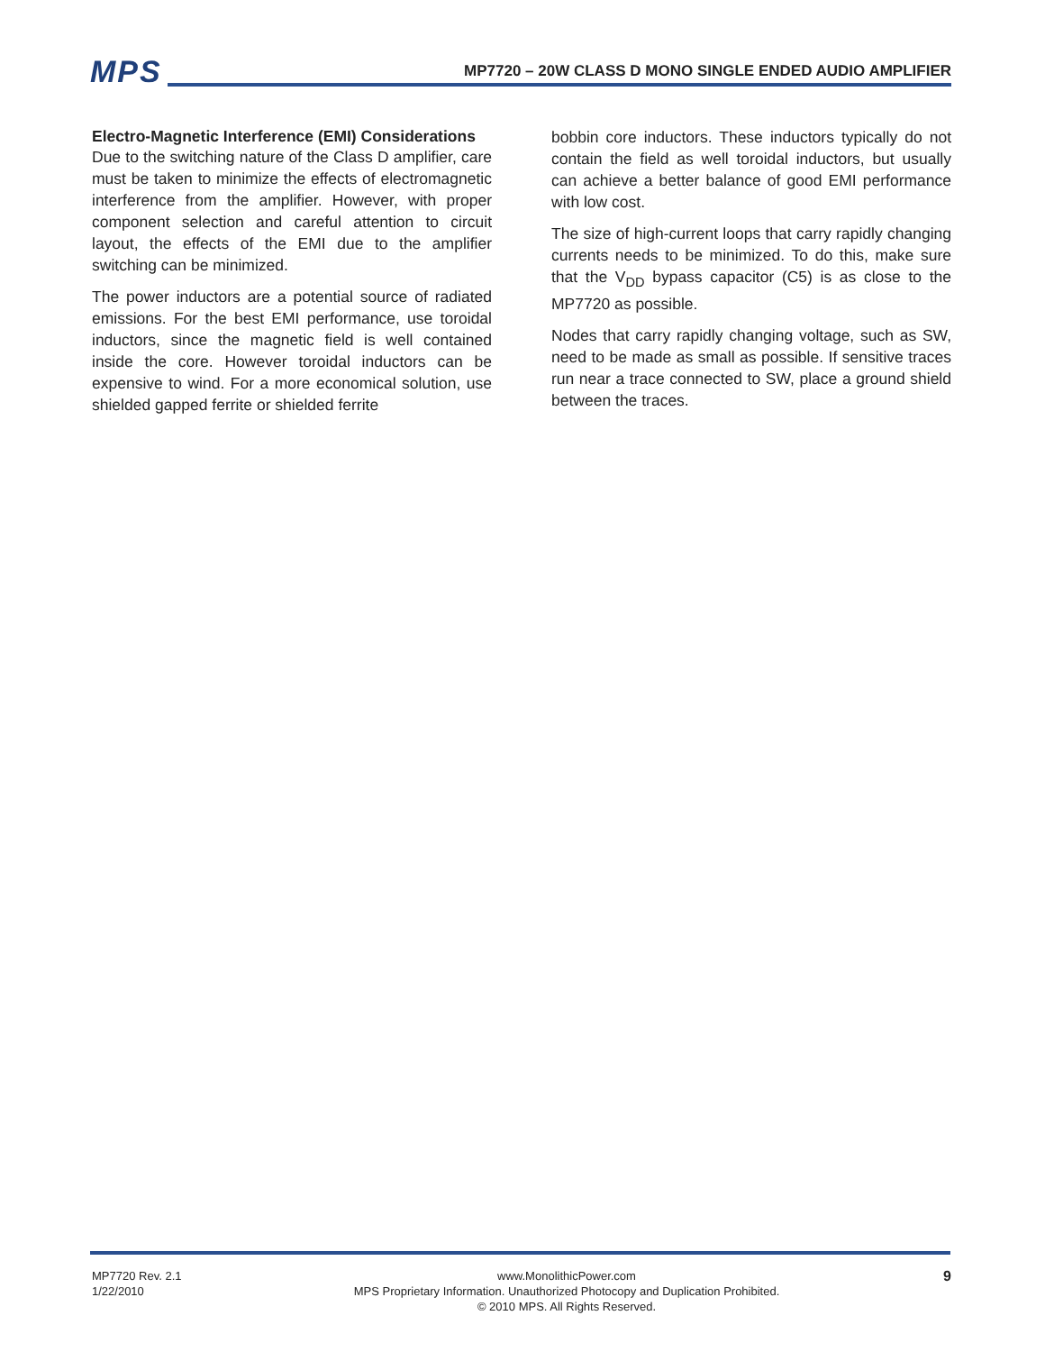MPS
MP7720 – 20W CLASS D MONO SINGLE ENDED AUDIO AMPLIFIER
Electro-Magnetic Interference (EMI) Considerations
Due to the switching nature of the Class D amplifier, care must be taken to minimize the effects of electromagnetic interference from the amplifier. However, with proper component selection and careful attention to circuit layout, the effects of the EMI due to the amplifier switching can be minimized.
The power inductors are a potential source of radiated emissions. For the best EMI performance, use toroidal inductors, since the magnetic field is well contained inside the core. However toroidal inductors can be expensive to wind. For a more economical solution, use shielded gapped ferrite or shielded ferrite
bobbin core inductors. These inductors typically do not contain the field as well toroidal inductors, but usually can achieve a better balance of good EMI performance with low cost.
The size of high-current loops that carry rapidly changing currents needs to be minimized. To do this, make sure that the V<sub>DD</sub> bypass capacitor (C5) is as close to the MP7720 as possible.
Nodes that carry rapidly changing voltage, such as SW, need to be made as small as possible. If sensitive traces run near a trace connected to SW, place a ground shield between the traces.
MP7720 Rev. 2.1
1/22/2010
www.MonolithicPower.com
MPS Proprietary Information. Unauthorized Photocopy and Duplication Prohibited.
© 2010 MPS. All Rights Reserved.
9